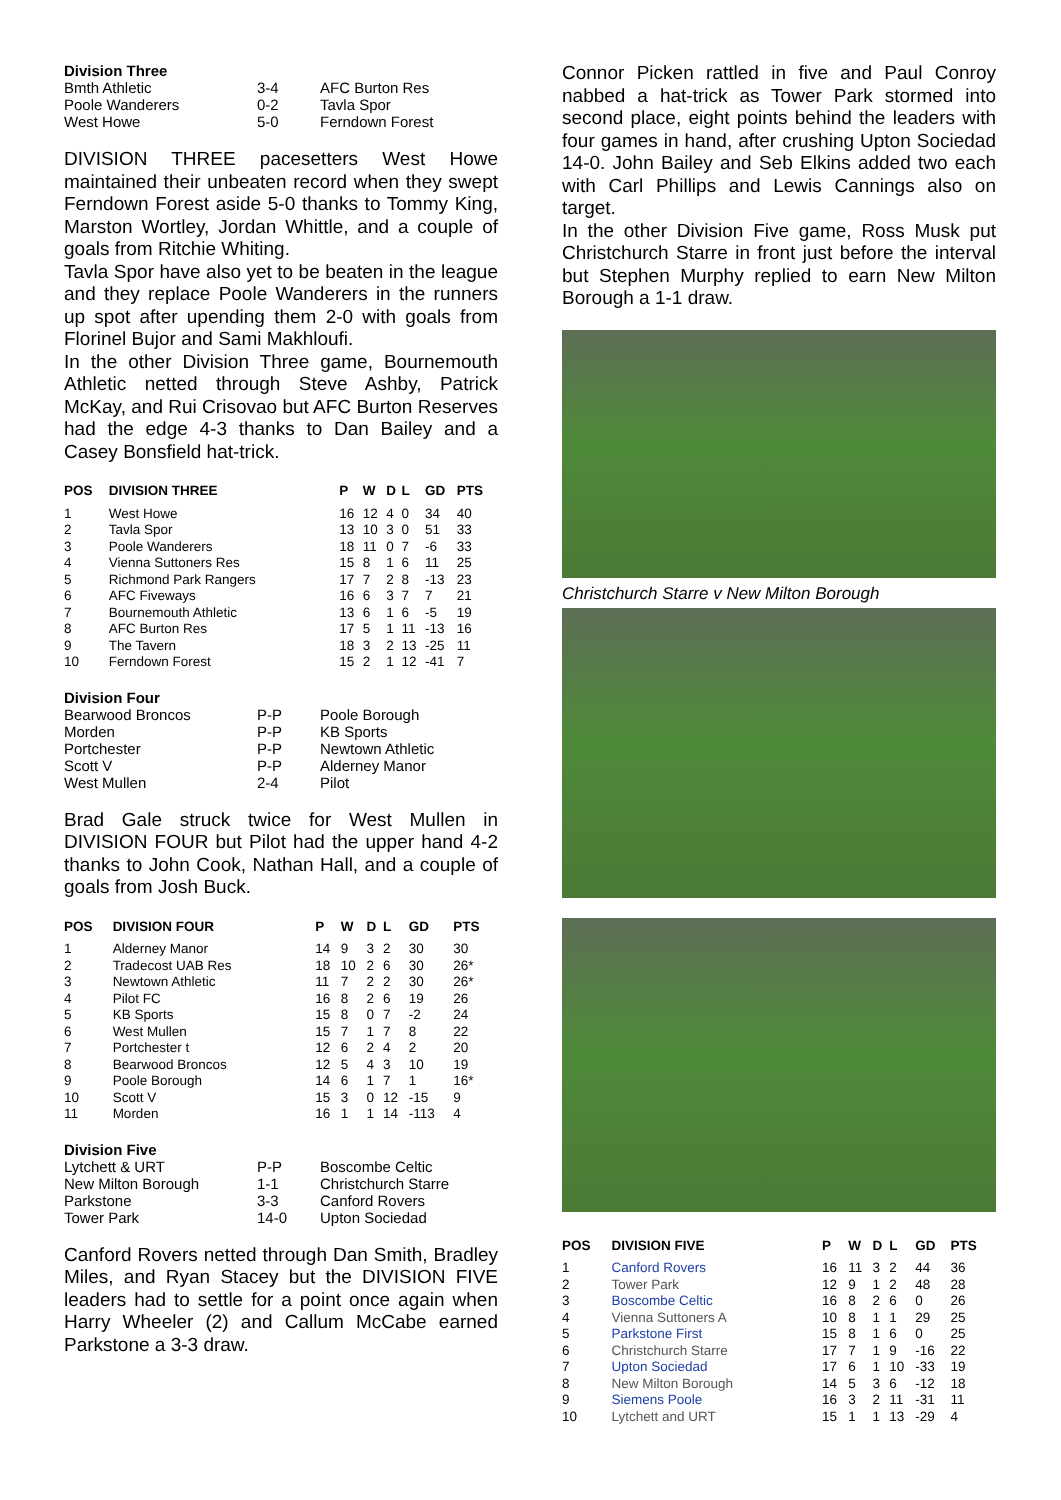Division Three
| Bmth Athletic | 3-4 | AFC Burton Res |
| Poole Wanderers | 0-2 | Tavla Spor |
| West Howe | 5-0 | Ferndown Forest |
DIVISION THREE pacesetters West Howe maintained their unbeaten record when they swept Ferndown Forest aside 5-0 thanks to Tommy King, Marston Wortley, Jordan Whittle, and a couple of goals from Ritchie Whiting.
Tavla Spor have also yet to be beaten in the league and they replace Poole Wanderers in the runners up spot after upending them 2-0 with goals from Florinel Bujor and Sami Makhloufi.
In the other Division Three game, Bournemouth Athletic netted through Steve Ashby, Patrick McKay, and Rui Crisovao but AFC Burton Reserves had the edge 4-3 thanks to Dan Bailey and a Casey Bonsfield hat-trick.
| POS | DIVISION THREE | P | W | D | L | GD | PTS |
| --- | --- | --- | --- | --- | --- | --- | --- |
| 1 | West Howe | 16 | 12 | 4 | 0 | 34 | 40 |
| 2 | Tavla Spor | 13 | 10 | 3 | 0 | 51 | 33 |
| 3 | Poole Wanderers | 18 | 11 | 0 | 7 | -6 | 33 |
| 4 | Vienna Suttoners Res | 15 | 8 | 1 | 6 | 11 | 25 |
| 5 | Richmond Park Rangers | 17 | 7 | 2 | 8 | -13 | 23 |
| 6 | AFC Fiveways | 16 | 6 | 3 | 7 | 7 | 21 |
| 7 | Bournemouth Athletic | 13 | 6 | 1 | 6 | -5 | 19 |
| 8 | AFC Burton Res | 17 | 5 | 1 | 11 | -13 | 16 |
| 9 | The Tavern | 18 | 3 | 2 | 13 | -25 | 11 |
| 10 | Ferndown Forest | 15 | 2 | 1 | 12 | -41 | 7 |
Division Four
| Bearwood Broncos | P-P | Poole Borough |
| Morden | P-P | KB Sports |
| Portchester | P-P | Newtown Athletic |
| Scott V | P-P | Alderney Manor |
| West Mullen | 2-4 | Pilot |
Brad Gale struck twice for West Mullen in DIVISION FOUR but Pilot had the upper hand 4-2 thanks to John Cook, Nathan Hall, and a couple of goals from Josh Buck.
| POS | DIVISION FOUR | P | W | D | L | GD | PTS |
| --- | --- | --- | --- | --- | --- | --- | --- |
| 1 | Alderney Manor | 14 | 9 | 3 | 2 | 30 | 30 |
| 2 | Tradecost UAB Res | 18 | 10 | 2 | 6 | 30 | 26* |
| 3 | Newtown Athletic | 11 | 7 | 2 | 2 | 30 | 26* |
| 4 | Pilot FC | 16 | 8 | 2 | 6 | 19 | 26 |
| 5 | KB Sports | 15 | 8 | 0 | 7 | -2 | 24 |
| 6 | West Mullen | 15 | 7 | 1 | 7 | 8 | 22 |
| 7 | Portchester t | 12 | 6 | 2 | 4 | 2 | 20 |
| 8 | Bearwood Broncos | 12 | 5 | 4 | 3 | 10 | 19 |
| 9 | Poole Borough | 14 | 6 | 1 | 7 | 1 | 16* |
| 10 | Scott V | 15 | 3 | 0 | 12 | -15 | 9 |
| 11 | Morden | 16 | 1 | 1 | 14 | -113 | 4 |
Division Five
| Lytchett & URT | P-P | Boscombe Celtic |
| New Milton Borough | 1-1 | Christchurch Starre |
| Parkstone | 3-3 | Canford Rovers |
| Tower Park | 14-0 | Upton Sociedad |
Canford Rovers netted through Dan Smith, Bradley Miles, and Ryan Stacey but the DIVISION FIVE leaders had to settle for a point once again when Harry Wheeler (2) and Callum McCabe earned Parkstone a 3-3 draw.
Connor Picken rattled in five and Paul Conroy nabbed a hat-trick as Tower Park stormed into second place, eight points behind the leaders with four games in hand, after crushing Upton Sociedad 14-0. John Bailey and Seb Elkins added two each with Carl Phillips and Lewis Cannings also on target.
In the other Division Five game, Ross Musk put Christchurch Starre in front just before the interval but Stephen Murphy replied to earn New Milton Borough a 1-1 draw.
Christchurch Starre v New Milton Borough
| POS | DIVISION FIVE | P | W | D | L | GD | PTS |
| --- | --- | --- | --- | --- | --- | --- | --- |
| 1 | Canford Rovers | 16 | 11 | 3 | 2 | 44 | 36 |
| 2 | Tower Park | 12 | 9 | 1 | 2 | 48 | 28 |
| 3 | Boscombe Celtic | 16 | 8 | 2 | 6 | 0 | 26 |
| 4 | Vienna Suttoners A | 10 | 8 | 1 | 1 | 29 | 25 |
| 5 | Parkstone First | 15 | 8 | 1 | 6 | 0 | 25 |
| 6 | Christchurch Starre | 17 | 7 | 1 | 9 | -16 | 22 |
| 7 | Upton Sociedad | 17 | 6 | 1 | 10 | -33 | 19 |
| 8 | New Milton Borough | 14 | 5 | 3 | 6 | -12 | 18 |
| 9 | Siemens Poole | 16 | 3 | 2 | 11 | -31 | 11 |
| 10 | Lytchett and URT | 15 | 1 | 1 | 13 | -29 | 4 |